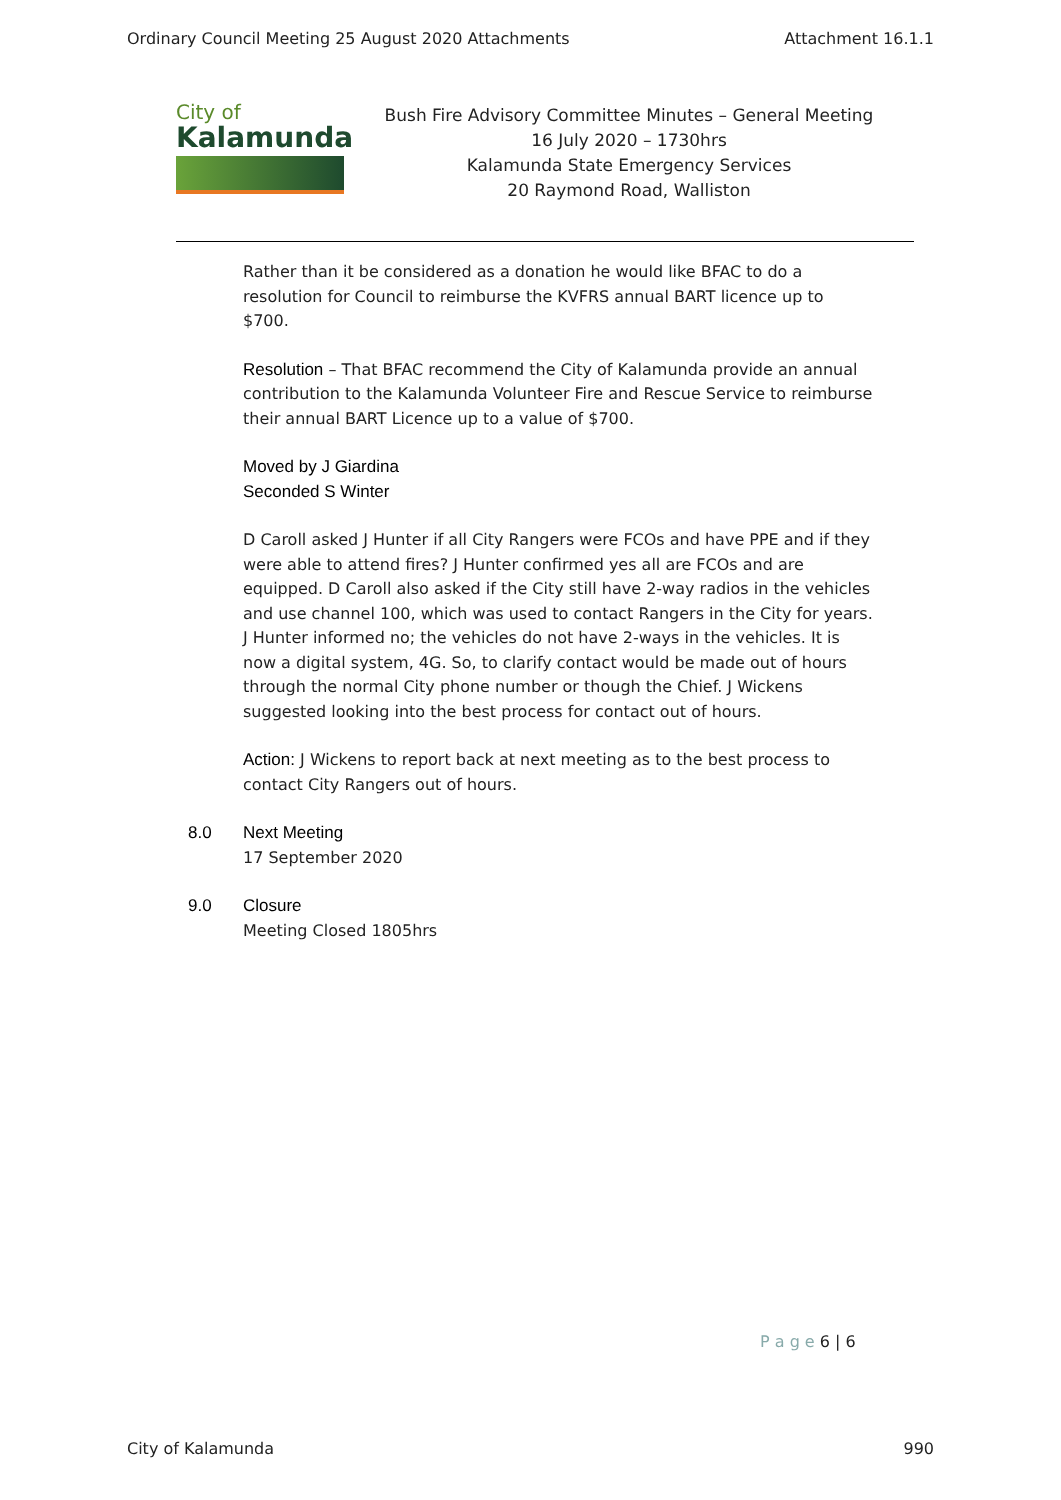Ordinary Council Meeting 25 August 2020 Attachments Attachment 16.1.1
City of
Kalamunda
Bush Fire Advisory Committee Minutes – General Meeting
16 July 2020 – 1730hrs
Kalamunda State Emergency Services
20 Raymond Road, Walliston
Rather than it be considered as a donation he would like BFAC to do a resolution for Council to reimburse the KVFRS annual BART licence up to $700.
Resolution – That BFAC recommend the City of Kalamunda provide an annual contribution to the Kalamunda Volunteer Fire and Rescue Service to reimburse their annual BART Licence up to a value of $700.
Moved by J Giardina
Seconded S Winter
D Caroll asked J Hunter if all City Rangers were FCOs and have PPE and if they were able to attend fires? J Hunter confirmed yes all are FCOs and are equipped. D Caroll also asked if the City still have 2-way radios in the vehicles and use channel 100, which was used to contact Rangers in the City for years. J Hunter informed no; the vehicles do not have 2-ways in the vehicles. It is now a digital system, 4G. So, to clarify contact would be made out of hours through the normal City phone number or though the Chief. J Wickens suggested looking into the best process for contact out of hours.
Action: J Wickens to report back at next meeting as to the best process to contact City Rangers out of hours.
8.0 Next Meeting
17 September 2020
9.0 Closure
Meeting Closed 1805hrs
P a g e 6 | 6
City of Kalamunda 990